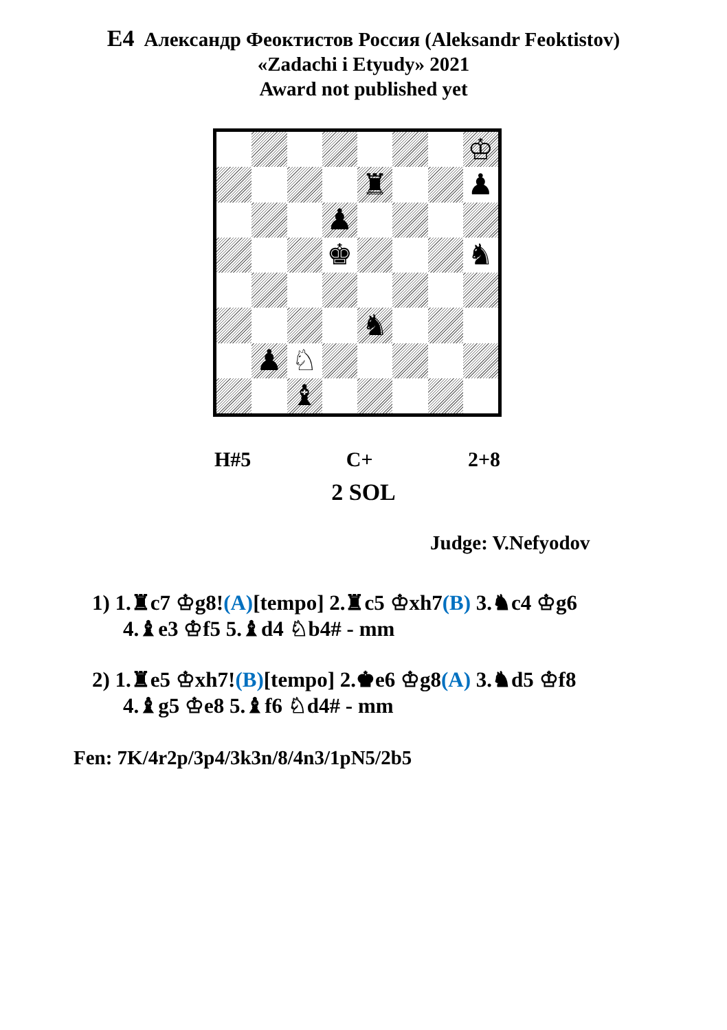E4 Александр Феоктистов Россия (Aleksandr Feoktistov)
«Zadachi i Etyudy» 2021
Award not published yet
♔
♜
♟
♟
♚
♞
♞
♟
♘
♝
H#5 C+ 2+8
2 SOL
Judge: V.Nefyodov
1) 1.♜c7 ♔g8!(A)[tempo] 2.♜c5 ♔xh7(B) 3.♞c4 ♔g6
4.♝e3 ♔f5 5.♝d4 ♘b4# - mm
2) 1.♜e5 ♔xh7!(B)[tempo] 2.♚e6 ♔g8(A) 3.♞d5 ♔f8
4.♝g5 ♔e8 5.♝f6 ♘d4# - mm
Fen: 7K/4r2p/3p4/3k3n/8/4n3/1pN5/2b5